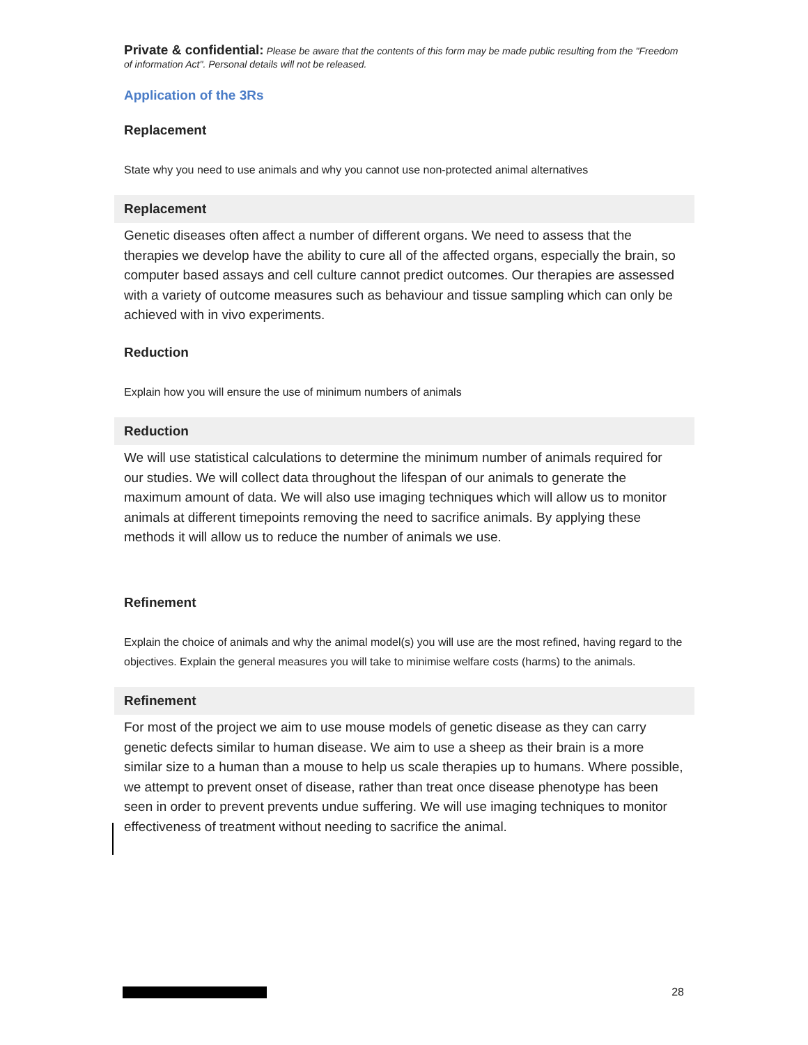Private & confidential: Please be aware that the contents of this form may be made public resulting from the "Freedom of information Act". Personal details will not be released.
Application of the 3Rs
Replacement
State why you need to use animals and why you cannot use non-protected animal alternatives
Replacement
Genetic diseases often affect a number of different organs. We need to assess that the therapies we develop have the ability to cure all of the affected organs, especially the brain, so computer based assays and cell culture cannot predict outcomes. Our therapies are assessed with a variety of outcome measures such as behaviour and tissue sampling which can only be achieved with in vivo experiments.
Reduction
Explain how you will ensure the use of minimum numbers of animals
Reduction
We will use statistical calculations to determine the minimum number of animals required for our studies. We will collect data throughout the lifespan of our animals to generate the maximum amount of data. We will also use imaging techniques which will allow us to monitor animals at different timepoints removing the need to sacrifice animals. By applying these methods it will allow us to reduce the number of animals we use.
Refinement
Explain the choice of animals and why the animal model(s) you will use are the most refined, having regard to the objectives. Explain the general measures you will take to minimise welfare costs (harms) to the animals.
Refinement
For most of the project we aim to use mouse models of genetic disease as they can carry genetic defects similar to human disease. We aim to use a sheep as their brain is a more similar size to a human than a mouse to help us scale therapies up to humans. Where possible, we attempt to prevent onset of disease, rather than treat once disease phenotype has been seen in order to prevent prevents undue suffering. We will use imaging techniques to monitor effectiveness of treatment without needing to sacrifice the animal.
28